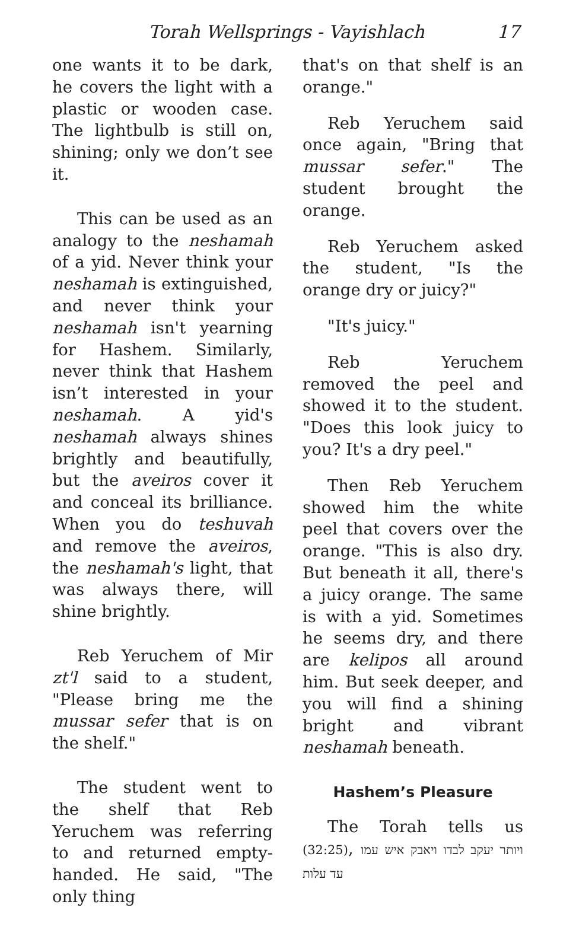Torah Wellsprings - Vayishlach 17
one wants it to be dark, he covers the light with a plastic or wooden case. The lightbulb is still on, shining; only we don’t see it.
This can be used as an analogy to the neshamah of a yid. Never think your neshamah is extinguished, and never think your neshamah isn't yearning for Hashem. Similarly, never think that Hashem isn’t interested in your neshamah. A yid's neshamah always shines brightly and beautifully, but the aveiros cover it and conceal its brilliance. When you do teshuvah and remove the aveiros, the neshamah's light, that was always there, will shine brightly.
Reb Yeruchem of Mir zt'l said to a student, "Please bring me the mussar sefer that is on the shelf."
The student went to the shelf that Reb Yeruchem was referring to and returned empty-handed. He said, "The only thing
that's on that shelf is an orange."
Reb Yeruchem said once again, "Bring that mussar sefer." The student brought the orange.
Reb Yeruchem asked the student, "Is the orange dry or juicy?"
"It's juicy."
Reb Yeruchem removed the peel and showed it to the student. "Does this look juicy to you? It's a dry peel."
Then Reb Yeruchem showed him the white peel that covers over the orange. "This is also dry. But beneath it all, there's a juicy orange. The same is with a yid. Sometimes he seems dry, and there are kelipos all around him. But seek deeper, and you will find a shining bright and vibrant neshamah beneath.
Hashem’s Pleasure
The Torah tells us (32:25), ויותר יעקב לבדו ויאבק איש עמו עד עלות